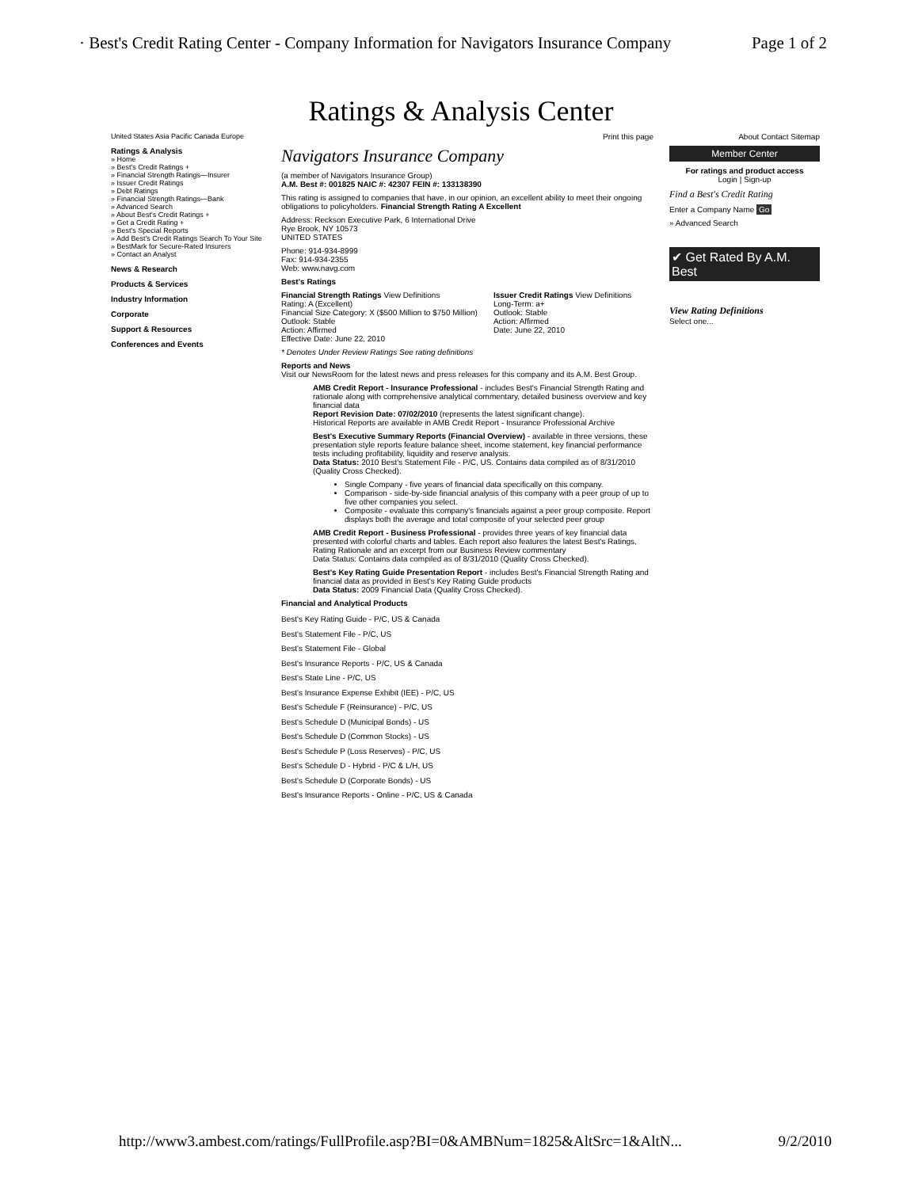· Best's Credit Rating Center - Company Information for Navigators Insurance Company Page 1 of 2
Ratings & Analysis Center
United States Asia Pacific Canada Europe
Ratings & Analysis
» Home
» Best's Credit Ratings +
» Financial Strength Ratings—Insurer
» Issuer Credit Ratings
» Debt Ratings
» Financial Strength Ratings—Bank
» Advanced Search
» About Best's Credit Ratings +
» Get a Credit Rating +
» Best's Special Reports
» Add Best's Credit Ratings Search To Your Site
» BestMark for Secure-Rated Insurers
» Contact an Analyst
News & Research
Products & Services
Industry Information
Corporate
Support & Resources
Conferences and Events
Print this page
Navigators Insurance Company
(a member of Navigators Insurance Group)
A.M. Best #: 001825 NAIC #: 42307 FEIN #: 133138390
This rating is assigned to companies that have, in our opinion, an excellent ability to meet their ongoing obligations to policyholders. Financial Strength Rating A Excellent
Address: Reckson Executive Park, 6 International Drive
Rye Brook, NY 10573
UNITED STATES
Phone: 914-934-8999
Fax: 914-934-2355
Web: www.navg.com
Best's Ratings
Financial Strength Ratings View Definitions
Rating: A (Excellent)
Financial Size Category: X ($500 Million to $750 Million)
Outlook: Stable
Action: Affirmed
Effective Date: June 22, 2010
Issuer Credit Ratings View Definitions
Long-Term: a+
Outlook: Stable
Action: Affirmed
Date: June 22, 2010
* Denotes Under Review Ratings See rating definitions
Reports and News
Visit our NewsRoom for the latest news and press releases for this company and its A.M. Best Group.
AMB Credit Report - Insurance Professional - includes Best's Financial Strength Rating and rationale along with comprehensive analytical commentary, detailed business overview and key financial data
Report Revision Date: 07/02/2010 (represents the latest significant change).
Historical Reports are available in AMB Credit Report - Insurance Professional Archive
Best's Executive Summary Reports (Financial Overview) - available in three versions, these presentation style reports feature balance sheet, income statement, key financial performance tests including profitability, liquidity and reserve analysis.
Data Status: 2010 Best's Statement File - P/C, US. Contains data compiled as of 8/31/2010 (Quality Cross Checked).
Single Company - five years of financial data specifically on this company.
Comparison - side-by-side financial analysis of this company with a peer group of up to five other companies you select.
Composite - evaluate this company's financials against a peer group composite. Report displays both the average and total composite of your selected peer group
AMB Credit Report - Business Professional - provides three years of key financial data presented with colorful charts and tables. Each report also features the latest Best's Ratings, Rating Rationale and an excerpt from our Business Review commentary
Data Status: Contains data compiled as of 8/31/2010 (Quality Cross Checked).
Best's Key Rating Guide Presentation Report - includes Best's Financial Strength Rating and financial data as provided in Best's Key Rating Guide products
Data Status: 2009 Financial Data (Quality Cross Checked).
Financial and Analytical Products
Best's Key Rating Guide - P/C, US & Canada
Best's Statement File - P/C, US
Best's Statement File - Global
Best's Insurance Reports - P/C, US & Canada
Best's State Line - P/C, US
Best's Insurance Expense Exhibit (IEE) - P/C, US
Best's Schedule F (Reinsurance) - P/C, US
Best's Schedule D (Municipal Bonds) - US
Best's Schedule D (Common Stocks) - US
Best's Schedule P (Loss Reserves) - P/C, US
Best's Schedule D - Hybrid - P/C & L/H, US
Best's Schedule D (Corporate Bonds) - US
Best's Insurance Reports - Online - P/C, US & Canada
About Contact Sitemap
Member Center
For ratings and product access
Login | Sign-up
Find a Best's Credit Rating
Enter a Company Name Go
» Advanced Search
✔ Get Rated By A.M. Best
View Rating Definitions
Select one...
http://www3.ambest.com/ratings/FullProfile.asp?BI=0&AMBNum=1825&AltSrc=1&AltN... 9/2/2010